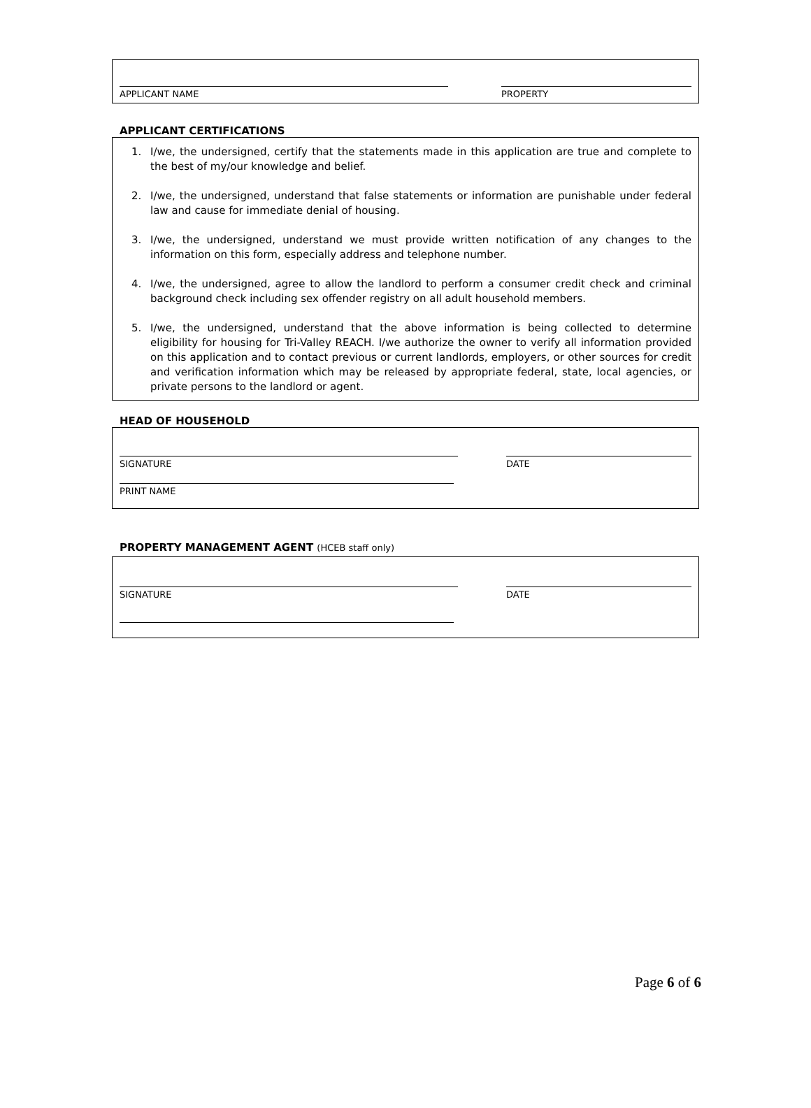APPLICANT NAME PROPERTY
APPLICANT CERTIFICATIONS
1. I/we, the undersigned, certify that the statements made in this application are true and complete to the best of my/our knowledge and belief.
2. I/we, the undersigned, understand that false statements or information are punishable under federal law and cause for immediate denial of housing.
3. I/we, the undersigned, understand we must provide written notification of any changes to the information on this form, especially address and telephone number.
4. I/we, the undersigned, agree to allow the landlord to perform a consumer credit check and criminal background check including sex offender registry on all adult household members.
5. I/we, the undersigned, understand that the above information is being collected to determine eligibility for housing for Tri-Valley REACH. I/we authorize the owner to verify all information provided on this application and to contact previous or current landlords, employers, or other sources for credit and verification information which may be released by appropriate federal, state, local agencies, or private persons to the landlord or agent.
HEAD OF HOUSEHOLD
SIGNATURE DATE
PRINT NAME
PROPERTY MANAGEMENT AGENT (HCEB staff only)
SIGNATURE DATE
Page 6 of 6